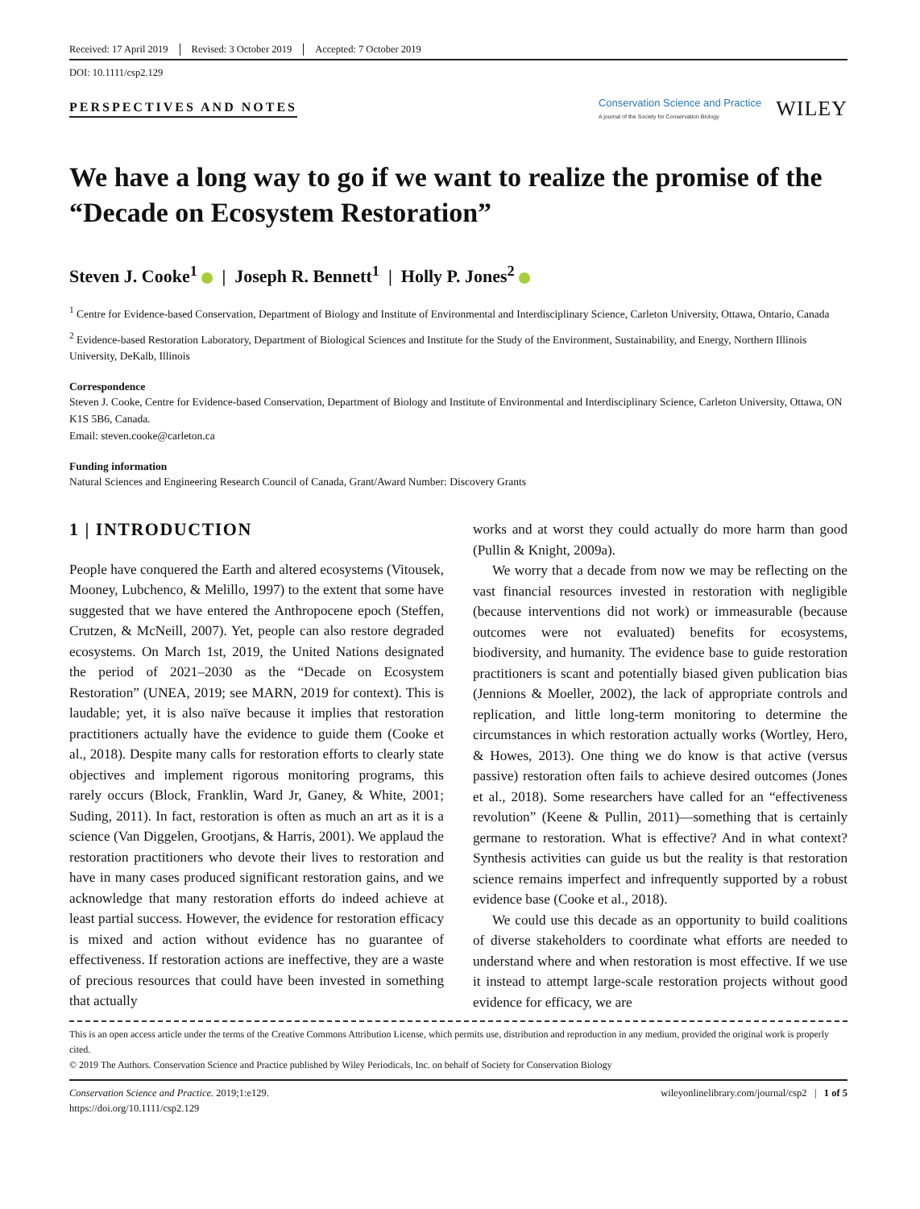Received: 17 April 2019 Revised: 3 October 2019 Accepted: 7 October 2019
DOI: 10.1111/csp2.129
PERSPECTIVES AND NOTES
Conservation Science and Practice
A journal of the Society for Conservation Biology
WILEY
We have a long way to go if we want to realize the promise of the “Decade on Ecosystem Restoration”
Steven J. Cooke<sup>1</sup> | Joseph R. Bennett<sup>1</sup> | Holly P. Jones<sup>2</sup>
<sup>1</sup> Centre for Evidence-based Conservation, Department of Biology and Institute of Environmental and Interdisciplinary Science, Carleton University, Ottawa, Ontario, Canada
<sup>2</sup> Evidence-based Restoration Laboratory, Department of Biological Sciences and Institute for the Study of the Environment, Sustainability, and Energy, Northern Illinois University, DeKalb, Illinois
Correspondence
Steven J. Cooke, Centre for Evidence-based Conservation, Department of Biology and Institute of Environmental and Interdisciplinary Science, Carleton University, Ottawa, ON K1S 5B6, Canada.
Email: steven.cooke@carleton.ca
Funding information
Natural Sciences and Engineering Research Council of Canada, Grant/Award Number: Discovery Grants
1 | INTRODUCTION
People have conquered the Earth and altered ecosystems (Vitousek, Mooney, Lubchenco, & Melillo, 1997) to the extent that some have suggested that we have entered the Anthropocene epoch (Steffen, Crutzen, & McNeill, 2007). Yet, people can also restore degraded ecosystems. On March 1st, 2019, the United Nations designated the period of 2021–2030 as the “Decade on Ecosystem Restoration” (UNEA, 2019; see MARN, 2019 for context). This is laudable; yet, it is also naïve because it implies that restoration practitioners actually have the evidence to guide them (Cooke et al., 2018). Despite many calls for restoration efforts to clearly state objectives and implement rigorous monitoring programs, this rarely occurs (Block, Franklin, Ward Jr, Ganey, & White, 2001; Suding, 2011). In fact, restoration is often as much an art as it is a science (Van Diggelen, Grootjans, & Harris, 2001). We applaud the restoration practitioners who devote their lives to restoration and have in many cases produced significant restoration gains, and we acknowledge that many restoration efforts do indeed achieve at least partial success. However, the evidence for restoration efficacy is mixed and action without evidence has no guarantee of effectiveness. If restoration actions are ineffective, they are a waste of precious resources that could have been invested in something that actually
works and at worst they could actually do more harm than good (Pullin & Knight, 2009a).
We worry that a decade from now we may be reflecting on the vast financial resources invested in restoration with negligible (because interventions did not work) or immeasurable (because outcomes were not evaluated) benefits for ecosystems, biodiversity, and humanity. The evidence base to guide restoration practitioners is scant and potentially biased given publication bias (Jennions & Moeller, 2002), the lack of appropriate controls and replication, and little long-term monitoring to determine the circumstances in which restoration actually works (Wortley, Hero, & Howes, 2013). One thing we do know is that active (versus passive) restoration often fails to achieve desired outcomes (Jones et al., 2018). Some researchers have called for an “effectiveness revolution” (Keene & Pullin, 2011)—something that is certainly germane to restoration. What is effective? And in what context? Synthesis activities can guide us but the reality is that restoration science remains imperfect and infrequently supported by a robust evidence base (Cooke et al., 2018).
We could use this decade as an opportunity to build coalitions of diverse stakeholders to coordinate what efforts are needed to understand where and when restoration is most effective. If we use it instead to attempt large-scale restoration projects without good evidence for efficacy, we are
This is an open access article under the terms of the Creative Commons Attribution License, which permits use, distribution and reproduction in any medium, provided the original work is properly cited.
© 2019 The Authors. Conservation Science and Practice published by Wiley Periodicals, Inc. on behalf of Society for Conservation Biology
Conservation Science and Practice. 2019;1:e129.
https://doi.org/10.1111/csp2.129
wileyonlinelibrary.com/journal/csp2 | 1 of 5